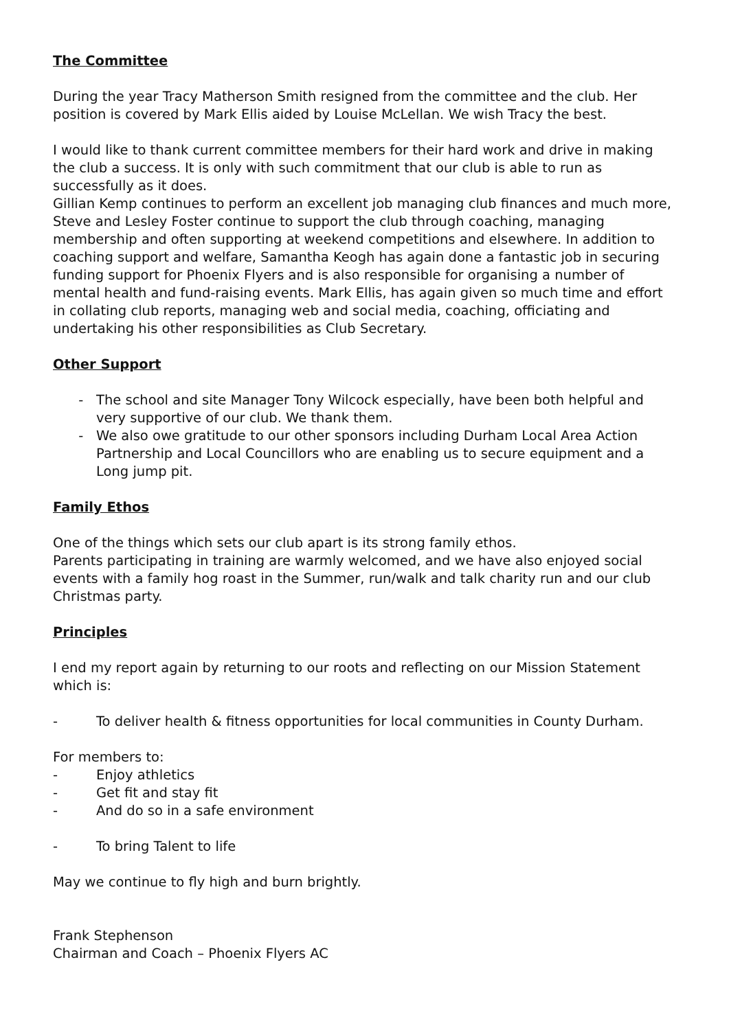The Committee
During the year Tracy Matherson Smith resigned from the committee and the club. Her position is covered by Mark Ellis aided by Louise McLellan. We wish Tracy the best.
I would like to thank current committee members for their hard work and drive in making the club a success. It is only with such commitment that our club is able to run as successfully as it does.
Gillian Kemp continues to perform an excellent job managing club finances and much more, Steve and Lesley Foster continue to support the club through coaching, managing membership and often supporting at weekend competitions and elsewhere. In addition to coaching support and welfare, Samantha Keogh has again done a fantastic job in securing funding support for Phoenix Flyers and is also responsible for organising a number of mental health and fund-raising events. Mark Ellis, has again given so much time and effort in collating club reports, managing web and social media, coaching, officiating and undertaking his other responsibilities as Club Secretary.
Other Support
- The school and site Manager Tony Wilcock especially, have been both helpful and very supportive of our club. We thank them.
- We also owe gratitude to our other sponsors including Durham Local Area Action Partnership and Local Councillors who are enabling us to secure equipment and a Long jump pit.
Family Ethos
One of the things which sets our club apart is its strong family ethos.
Parents participating in training are warmly welcomed, and we have also enjoyed social events with a family hog roast in the Summer, run/walk and talk charity run and our club Christmas party.
Principles
I end my report again by returning to our roots and reflecting on our Mission Statement which is:
- To deliver health & fitness opportunities for local communities in County Durham.
For members to:
- Enjoy athletics
- Get fit and stay fit
- And do so in a safe environment
- To bring Talent to life
May we continue to fly high and burn brightly.
Frank Stephenson
Chairman and Coach – Phoenix Flyers AC